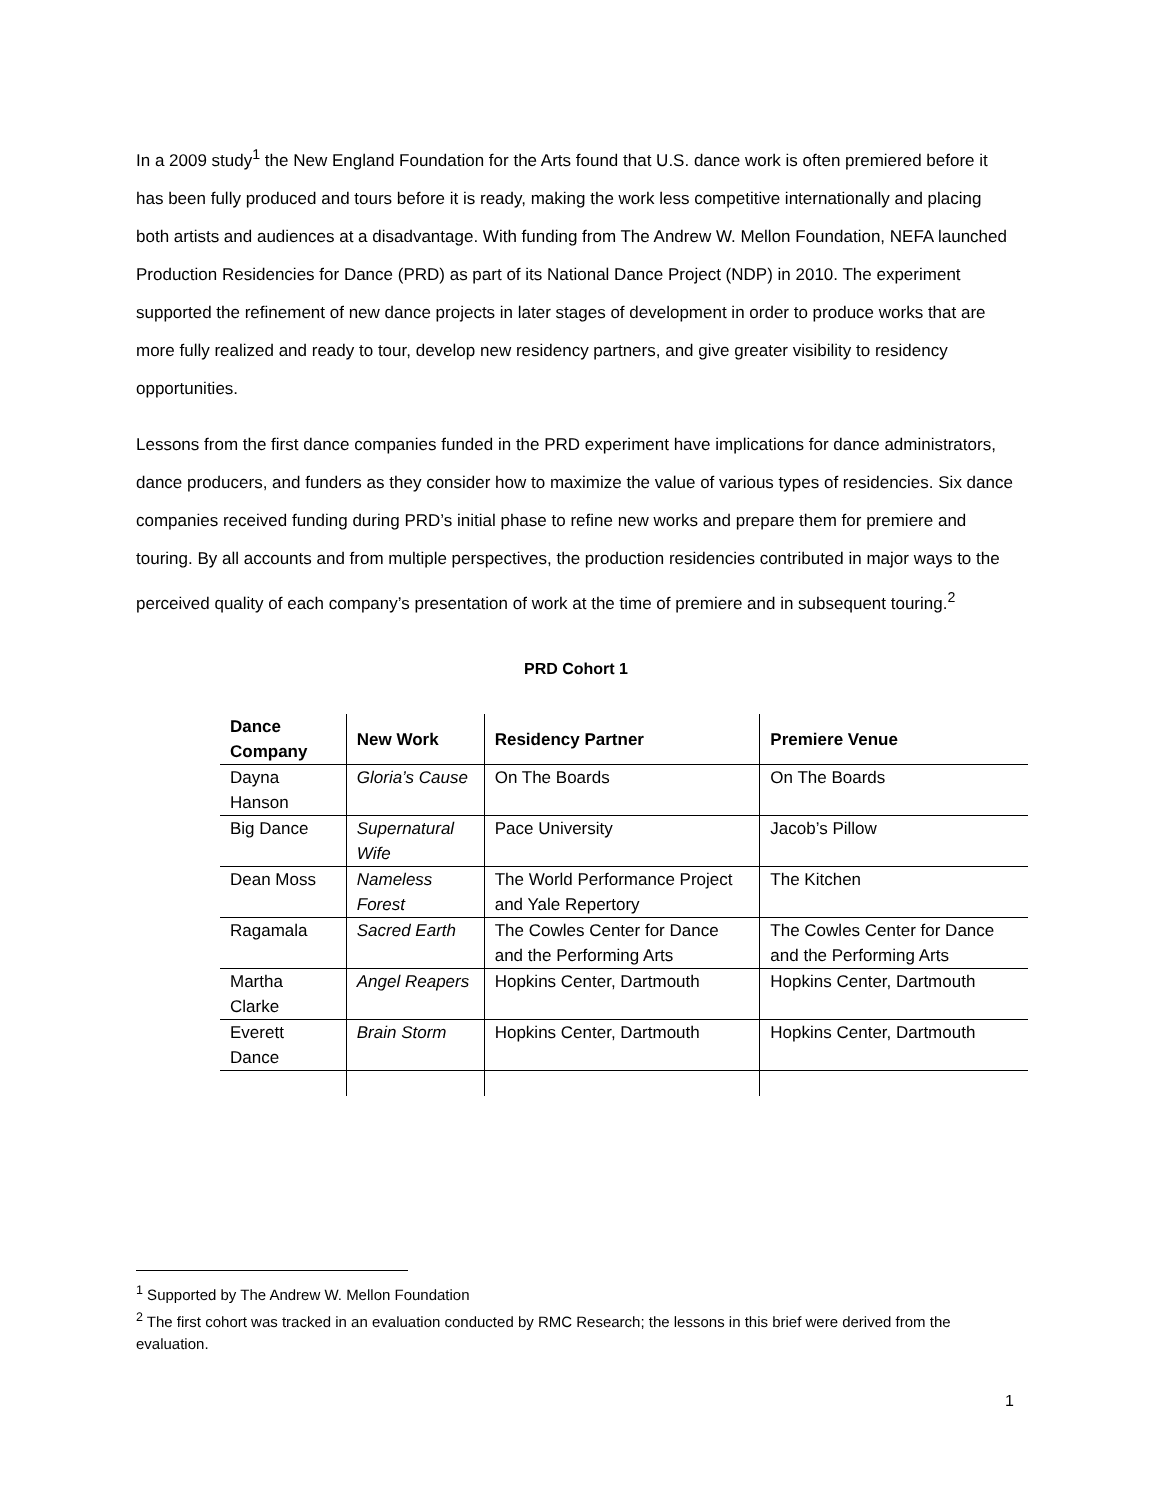In a 2009 study<sup>1</sup> the New England Foundation for the Arts found that U.S. dance work is often premiered before it has been fully produced and tours before it is ready, making the work less competitive internationally and placing both artists and audiences at a disadvantage. With funding from The Andrew W. Mellon Foundation, NEFA launched Production Residencies for Dance (PRD) as part of its National Dance Project (NDP) in 2010. The experiment supported the refinement of new dance projects in later stages of development in order to produce works that are more fully realized and ready to tour, develop new residency partners, and give greater visibility to residency opportunities.
Lessons from the first dance companies funded in the PRD experiment have implications for dance administrators, dance producers, and funders as they consider how to maximize the value of various types of residencies. Six dance companies received funding during PRD’s initial phase to refine new works and prepare them for premiere and touring. By all accounts and from multiple perspectives, the production residencies contributed in major ways to the perceived quality of each company’s presentation of work at the time of premiere and in subsequent touring.<sup>2</sup>
PRD Cohort 1
| Dance Company | New Work | Residency Partner | Premiere Venue |
| --- | --- | --- | --- |
| Dayna Hanson | Gloria’s Cause | On The Boards | On The Boards |
| Big Dance | Supernatural Wife | Pace University | Jacob’s Pillow |
| Dean Moss | Nameless Forest | The World Performance Project and Yale Repertory | The Kitchen |
| Ragamala | Sacred Earth | The Cowles Center for Dance and the Performing Arts | The Cowles Center for Dance and the Performing Arts |
| Martha Clarke | Angel Reapers | Hopkins Center, Dartmouth | Hopkins Center, Dartmouth |
| Everett Dance | Brain Storm | Hopkins Center, Dartmouth | Hopkins Center, Dartmouth |
<sup>1</sup> Supported by The Andrew W. Mellon Foundation
<sup>2</sup> The first cohort was tracked in an evaluation conducted by RMC Research; the lessons in this brief were derived from the evaluation.
1